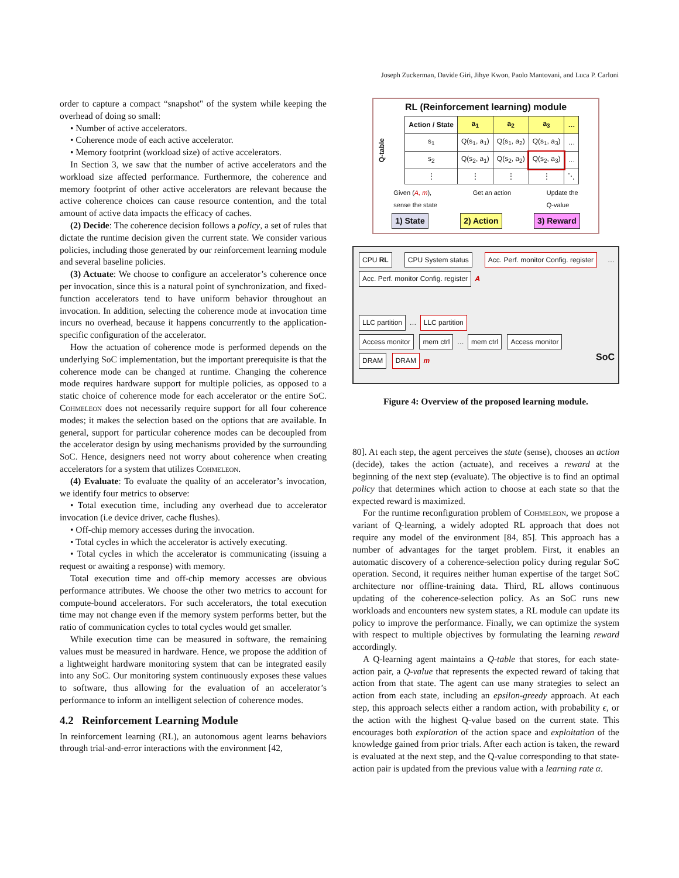Joseph Zuckerman, Davide Giri, Jihye Kwon, Paolo Mantovani, and Luca P. Carloni
order to capture a compact “snapshot" of the system while keeping the overhead of doing so small:
• Number of active accelerators.
• Coherence mode of each active accelerator.
• Memory footprint (workload size) of active accelerators.
In Section 3, we saw that the number of active accelerators and the workload size affected performance. Furthermore, the coherence and memory footprint of other active accelerators are relevant because the active coherence choices can cause resource contention, and the total amount of active data impacts the efficacy of caches.
(2) Decide: The coherence decision follows a policy, a set of rules that dictate the runtime decision given the current state. We consider various policies, including those generated by our reinforcement learning module and several baseline policies.
(3) Actuate: We choose to configure an accelerator’s coherence once per invocation, since this is a natural point of synchronization, and fixed-function accelerators tend to have uniform behavior throughout an invocation. In addition, selecting the coherence mode at invocation time incurs no overhead, because it happens concurrently to the application-specific configuration of the accelerator.
How the actuation of coherence mode is performed depends on the underlying SoC implementation, but the important prerequisite is that the coherence mode can be changed at runtime. Changing the coherence mode requires hardware support for multiple policies, as opposed to a static choice of coherence mode for each accelerator or the entire SoC. Cohmeleon does not necessarily require support for all four coherence modes; it makes the selection based on the options that are available. In general, support for particular coherence modes can be decoupled from the accelerator design by using mechanisms provided by the surrounding SoC. Hence, designers need not worry about coherence when creating accelerators for a system that utilizes Cohmeleon.
(4) Evaluate: To evaluate the quality of an accelerator’s invocation, we identify four metrics to observe:
• Total execution time, including any overhead due to accelerator invocation (i.e device driver, cache flushes).
• Off-chip memory accesses during the invocation.
• Total cycles in which the accelerator is actively executing.
• Total cycles in which the accelerator is communicating (issuing a request or awaiting a response) with memory.
Total execution time and off-chip memory accesses are obvious performance attributes. We choose the other two metrics to account for compute-bound accelerators. For such accelerators, the total execution time may not change even if the memory system performs better, but the ratio of communication cycles to total cycles would get smaller.
While execution time can be measured in software, the remaining values must be measured in hardware. Hence, we propose the addition of a lightweight hardware monitoring system that can be integrated easily into any SoC. Our monitoring system continuously exposes these values to software, thus allowing for the evaluation of an accelerator’s performance to inform an intelligent selection of coherence modes.
4.2 Reinforcement Learning Module
In reinforcement learning (RL), an autonomous agent learns behaviors through trial-and-error interactions with the environment [42,
RL (Reinforcement learning) module
Q-table
| Action / State | a<sub>1</sub> | a<sub>2</sub> | a<sub>3</sub> | … |
| --- | --- | --- | --- | --- |
| s<sub>1</sub> | Q(s<sub>1</sub>, a<sub>1</sub>) | Q(s<sub>1</sub>, a<sub>2</sub>) | Q(s<sub>1</sub>, a<sub>3</sub>) | … |
| s<sub>2</sub> | Q(s<sub>2</sub>, a<sub>1</sub>) | Q(s<sub>2</sub>, a<sub>2</sub>) | Q(s<sub>2</sub>, a<sub>3</sub>) | … |
| ⋮ | ⋮ | ⋮ | ⋮ | ⋱ |
Given (A, m),
sense the state Get an action Update the
Q-value
1) State 2) Action 3) Reward
CPU RL CPU System status Acc. Perf. monitor Config. register … Acc. Perf. monitor Config. register A
LLC partition … LLC partition
Access monitor mem ctrl … mem ctrl Access monitor
DRAM DRAM m SoC
Figure 4: Overview of the proposed learning module.
80]. At each step, the agent perceives the state (sense), chooses an action (decide), takes the action (actuate), and receives a reward at the beginning of the next step (evaluate). The objective is to find an optimal policy that determines which action to choose at each state so that the expected reward is maximized.
For the runtime reconfiguration problem of Cohmeleon, we propose a variant of Q-learning, a widely adopted RL approach that does not require any model of the environment [84, 85]. This approach has a number of advantages for the target problem. First, it enables an automatic discovery of a coherence-selection policy during regular SoC operation. Second, it requires neither human expertise of the target SoC architecture nor offline-training data. Third, RL allows continuous updating of the coherence-selection policy. As an SoC runs new workloads and encounters new system states, a RL module can update its policy to improve the performance. Finally, we can optimize the system with respect to multiple objectives by formulating the learning reward accordingly.
A Q-learning agent maintains a Q-table that stores, for each state-action pair, a Q-value that represents the expected reward of taking that action from that state. The agent can use many strategies to select an action from each state, including an epsilon-greedy approach. At each step, this approach selects either a random action, with probability ϵ, or the action with the highest Q-value based on the current state. This encourages both exploration of the action space and exploitation of the knowledge gained from prior trials. After each action is taken, the reward is evaluated at the next step, and the Q-value corresponding to that state-action pair is updated from the previous value with a learning rate α.